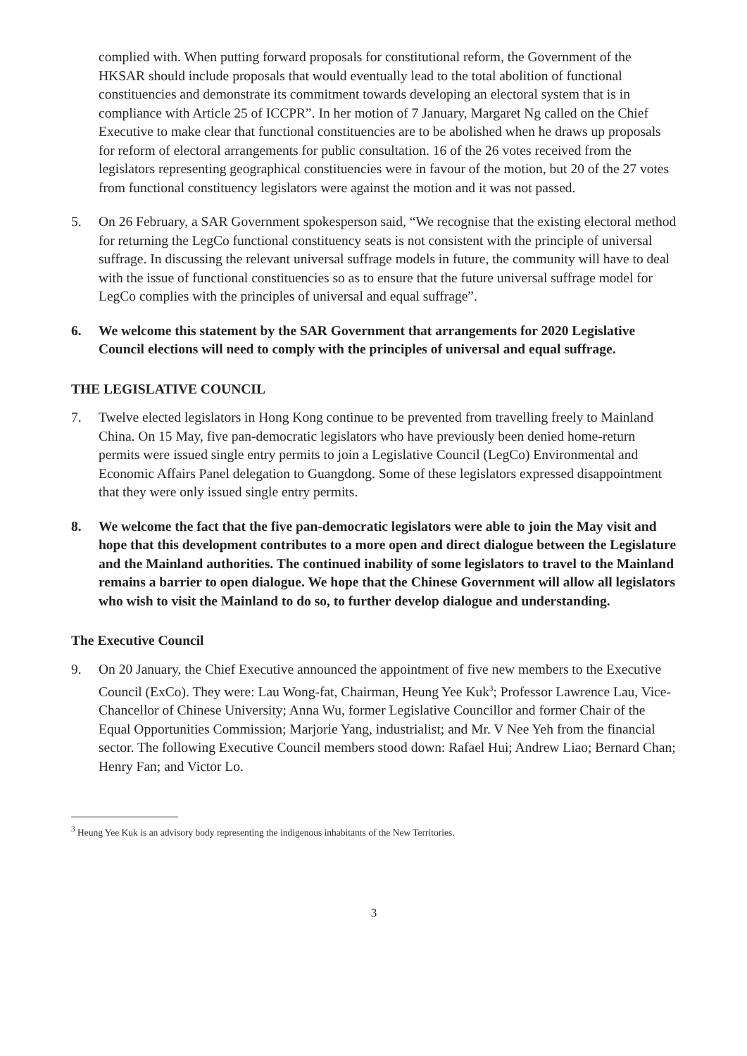complied with. When putting forward proposals for constitutional reform, the Government of the HKSAR should include proposals that would eventually lead to the total abolition of functional constituencies and demonstrate its commitment towards developing an electoral system that is in compliance with Article 25 of ICCPR”. In her motion of 7 January, Margaret Ng called on the Chief Executive to make clear that functional constituencies are to be abolished when he draws up proposals for reform of electoral arrangements for public consultation. 16 of the 26 votes received from the legislators representing geographical constituencies were in favour of the motion, but 20 of the 27 votes from functional constituency legislators were against the motion and it was not passed.
5. On 26 February, a SAR Government spokesperson said, “We recognise that the existing electoral method for returning the LegCo functional constituency seats is not consistent with the principle of universal suffrage. In discussing the relevant universal suffrage models in future, the community will have to deal with the issue of functional constituencies so as to ensure that the future universal suffrage model for LegCo complies with the principles of universal and equal suffrage”.
6. We welcome this statement by the SAR Government that arrangements for 2020 Legislative Council elections will need to comply with the principles of universal and equal suffrage.
THE LEGISLATIVE COUNCIL
7. Twelve elected legislators in Hong Kong continue to be prevented from travelling freely to Mainland China. On 15 May, five pan-democratic legislators who have previously been denied home-return permits were issued single entry permits to join a Legislative Council (LegCo) Environmental and Economic Affairs Panel delegation to Guangdong. Some of these legislators expressed disappointment that they were only issued single entry permits.
8. We welcome the fact that the five pan-democratic legislators were able to join the May visit and hope that this development contributes to a more open and direct dialogue between the Legislature and the Mainland authorities. The continued inability of some legislators to travel to the Mainland remains a barrier to open dialogue. We hope that the Chinese Government will allow all legislators who wish to visit the Mainland to do so, to further develop dialogue and understanding.
The Executive Council
9. On 20 January, the Chief Executive announced the appointment of five new members to the Executive Council (ExCo). They were: Lau Wong-fat, Chairman, Heung Yee Kuk<sup>3</sup>; Professor Lawrence Lau, Vice-Chancellor of Chinese University; Anna Wu, former Legislative Councillor and former Chair of the Equal Opportunities Commission; Marjorie Yang, industrialist; and Mr. V Nee Yeh from the financial sector. The following Executive Council members stood down: Rafael Hui; Andrew Liao; Bernard Chan; Henry Fan; and Victor Lo.
<sup>3</sup> Heung Yee Kuk is an advisory body representing the indigenous inhabitants of the New Territories.
3